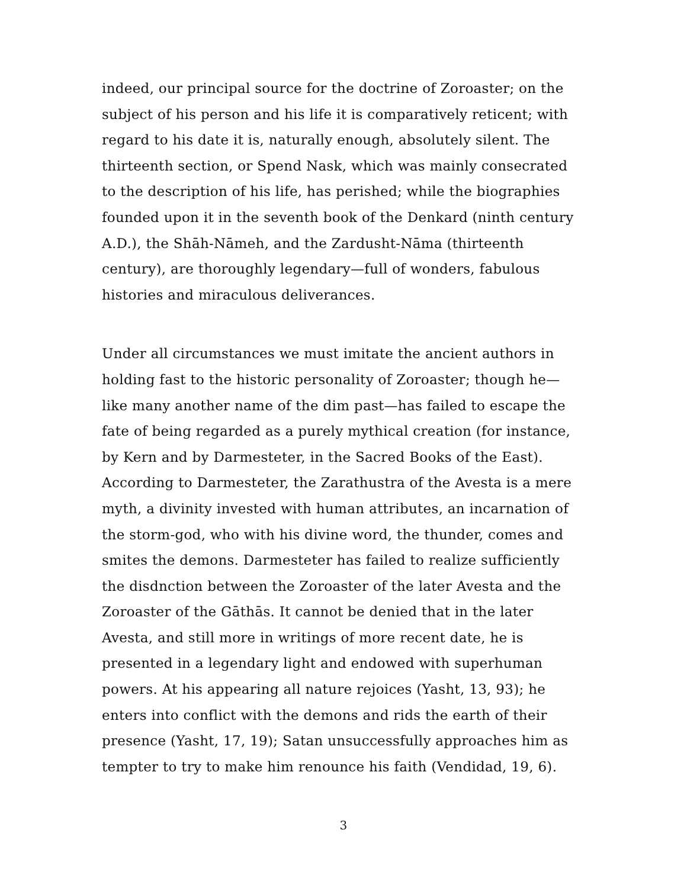indeed, our principal source for the doctrine of Zoroaster; on the subject of his person and his life it is comparatively reticent; with regard to his date it is, naturally enough, absolutely silent. The thirteenth section, or Spend Nask, which was mainly consecrated to the description of his life, has perished; while the biographies founded upon it in the seventh book of the Denkard (ninth century A.D.), the Shāh-Nāmeh, and the Zardusht-Nāma (thirteenth century), are thoroughly legendary—full of wonders, fabulous histories and miraculous deliverances.
Under all circumstances we must imitate the ancient authors in holding fast to the historic personality of Zoroaster; though he—like many another name of the dim past—has failed to escape the fate of being regarded as a purely mythical creation (for instance, by Kern and by Darmesteter, in the Sacred Books of the East). According to Darmesteter, the Zarathustra of the Avesta is a mere myth, a divinity invested with human attributes, an incarnation of the storm-god, who with his divine word, the thunder, comes and smites the demons. Darmesteter has failed to realize sufficiently the disdnction between the Zoroaster of the later Avesta and the Zoroaster of the Gāthās. It cannot be denied that in the later Avesta, and still more in writings of more recent date, he is presented in a legendary light and endowed with superhuman powers. At his appearing all nature rejoices (Yasht, 13, 93); he enters into conflict with the demons and rids the earth of their presence (Yasht, 17, 19); Satan unsuccessfully approaches him as tempter to try to make him renounce his faith (Vendidad, 19, 6).
3